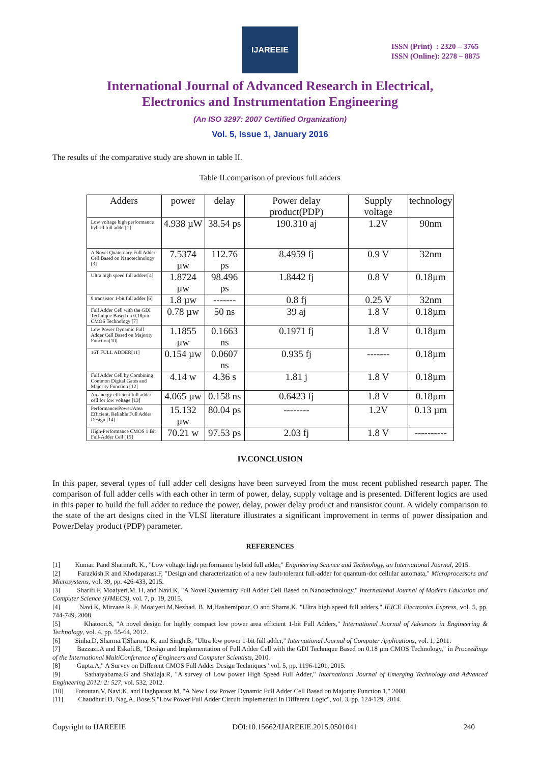IJAREEIE
ISSN (Print) : 2320 – 3765
ISSN (Online): 2278 – 8875
International Journal of Advanced Research in Electrical,
Electronics and Instrumentation Engineering
(An ISO 3297: 2007 Certified Organization)
Vol. 5, Issue 1, January 2016
The results of the comparative study are shown in table II.
Table II.comparison of previous full adders
| Adders | power | delay | Power delay product(PDP) | Supply voltage | technology |
| --- | --- | --- | --- | --- | --- |
| Low voltage high performance hybrid full adder[1] | 4.938 µW | 38.54 ps | 190.310 aj | 1.2V | 90nm |
| A Novel Quaternary Full Adder Cell Based on Nanotechnology [3] | 7.5374 µw | 112.76 ps | 8.4959 fj | 0.9 V | 32nm |
| Ultra high speed full adders[4] | 1.8724 µw | 98.496 ps | 1.8442 fj | 0.8 V | 0.18µm |
| 9 transistor 1-bit full adder [6] | 1.8 µw | ------- | 0.8 fj | 0.25 V | 32nm |
| Full Adder Cell with the GDI Technique Based on 0.18µm CMOS Technology [7] | 0.78 µw | 50 ns | 39 aj | 1.8 V | 0.18µm |
| Low Power Dynamic Full Adder Cell Based on Majority Function[10] | 1.1855 µw | 0.1663 ns | 0.1971 fj | 1.8 V | 0.18µm |
| 16T FULL ADDER[11] | 0.154 µw | 0.0607 ns | 0.935 fj | ------- | 0.18µm |
| Full Adder Cell by Combining Common Digital Gates and Majority Function [12] | 4.14 w | 4.36 s | 1.81 j | 1.8 V | 0.18µm |
| An energy efficient full adder cell for low voltage [13] | 4.065 µw | 0.158 ns | 0.6423 fj | 1.8 V | 0.18µm |
| Performance/Power/Area Efficient, Reliable Full Adder Design [14] | 15.132 µw | 80.04 ps | -------- | 1.2V | 0.13 µm |
| High-Performance CMOS 1 Bit Full-Adder Cell [15] | 70.21 w | 97.53 ps | 2.03 fj | 1.8 V | ---------- |
IV.CONCLUSION
In this paper, several types of full adder cell designs have been surveyed from the most recent published research paper. The comparison of full adder cells with each other in term of power, delay, supply voltage and is presented. Different logics are used in this paper to build the full adder to reduce the power, delay, power delay product and transistor count. A widely comparison to the state of the art designs cited in the VLSI literature illustrates a significant improvement in terms of power dissipation and PowerDelay product (PDP) parameter.
REFERENCES
[1] Kumar. Pand SharmaR. K., "Low voltage high performance hybrid full adder," Engineering Science and Technology, an International Journal, 2015.
[2] Farazkish.R and Khodaparast.F, "Design and characterization of a new fault-tolerant full-adder for quantum-dot cellular automata," Microprocessors and Microsystems, vol. 39, pp. 426-433, 2015.
[3] Sharifi.F, Moaiyeri.M. H, and Navi.K, "A Novel Quaternary Full Adder Cell Based on Nanotechnology," International Journal of Modern Education and Computer Science (IJMECS), vol. 7, p. 19, 2015.
[4] Navi.K, Mirzaee.R. F, Moaiyeri.M,Nezhad. B. M,Hashemipour. O and Shams.K, "Ultra high speed full adders," IEICE Electronics Express, vol. 5, pp. 744-749, 2008.
[5] Khatoon.S, "A novel design for highly compact low power area efficient 1-bit Full Adders," International Journal of Advances in Engineering & Technology, vol. 4, pp. 55-64, 2012.
[6] Sinha.D, Sharma.T,Sharma. K, and Singh.B, "Ultra low power 1-bit full adder," International Journal of Computer Applications, vol. 1, 2011.
[7] Bazzazi.A and Eskafi.B, "Design and Implementation of Full Adder Cell with the GDI Technique Based on 0.18 µm CMOS Technology," in Proceedings of the International MultiConference of Engineers and Computer Scientists, 2010.
[8] Gupta.A," A Survey on Different CMOS Full Adder Design Techniques" vol. 5, pp. 1196-1201, 2015.
[9] Sathaiyabama.G and Shailaja.R, "A survey of Low power High Speed Full Adder," International Journal of Emerging Technology and Advanced Engineering 2012: 2: 527, vol. 532, 2012.
[10] Foroutan.V, Navi.K, and Haghparast.M, "A New Low Power Dynamic Full Adder Cell Based on Majority Function 1," 2008.
[11] Chaudhuri.D, Nag.A, Bose.S,"Low Power Full Adder Circuit Implemented In Different Logic", vol. 3, pp. 124-129, 2014.
Copyright to IJAREEIE DOI:10.15662/IJAREEIE.2015.0501041 240